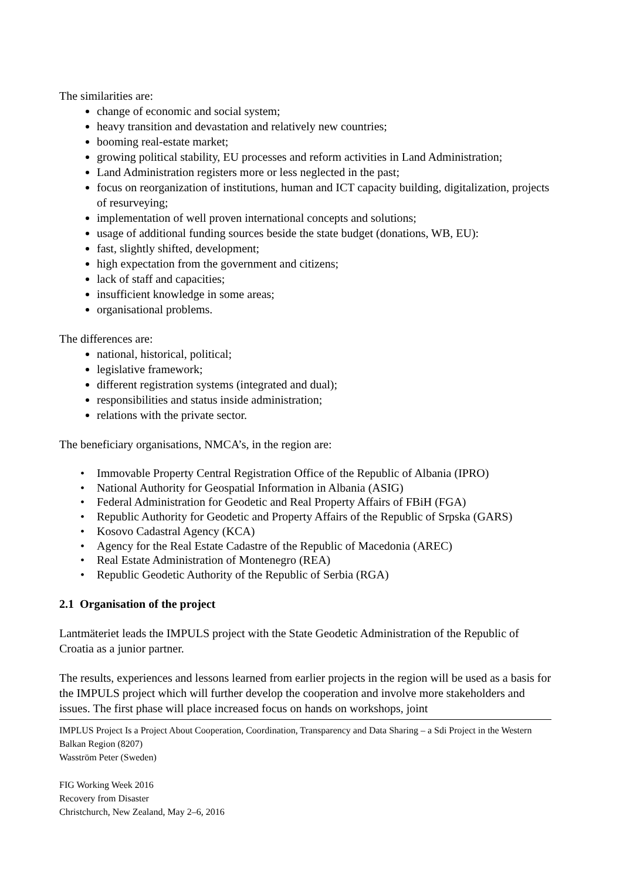The similarities are:
change of economic and social system;
heavy transition and devastation and relatively new countries;
booming real-estate market;
growing political stability, EU processes and reform activities in Land Administration;
Land Administration registers more or less neglected in the past;
focus on reorganization of institutions, human and ICT capacity building, digitalization, projects of resurveying;
implementation of well proven international concepts and solutions;
usage of additional funding sources beside the state budget (donations, WB, EU):
fast, slightly shifted, development;
high expectation from the government and citizens;
lack of staff and capacities;
insufficient knowledge in some areas;
organisational problems.
The differences are:
national, historical, political;
legislative framework;
different registration systems (integrated and dual);
responsibilities and status inside administration;
relations with the private sector.
The beneficiary organisations, NMCA’s, in the region are:
• Immovable Property Central Registration Office of the Republic of Albania (IPRO)
• National Authority for Geospatial Information in Albania (ASIG)
• Federal Administration for Geodetic and Real Property Affairs of FBiH (FGA)
• Republic Authority for Geodetic and Property Affairs of the Republic of Srpska (GARS)
• Kosovo Cadastral Agency (KCA)
• Agency for the Real Estate Cadastre of the Republic of Macedonia (AREC)
• Real Estate Administration of Montenegro (REA)
• Republic Geodetic Authority of the Republic of Serbia (RGA)
2.1 Organisation of the project
Lantmäteriet leads the IMPULS project with the State Geodetic Administration of the Republic of Croatia as a junior partner.
The results, experiences and lessons learned from earlier projects in the region will be used as a basis for the IMPULS project which will further develop the cooperation and involve more stakeholders and issues. The first phase will place increased focus on hands on workshops, joint
IMPLUS Project Is a Project About Cooperation, Coordination, Transparency and Data Sharing – a Sdi Project in the Western Balkan Region (8207)
Wasström Peter (Sweden)
FIG Working Week 2016
Recovery from Disaster
Christchurch, New Zealand, May 2–6, 2016